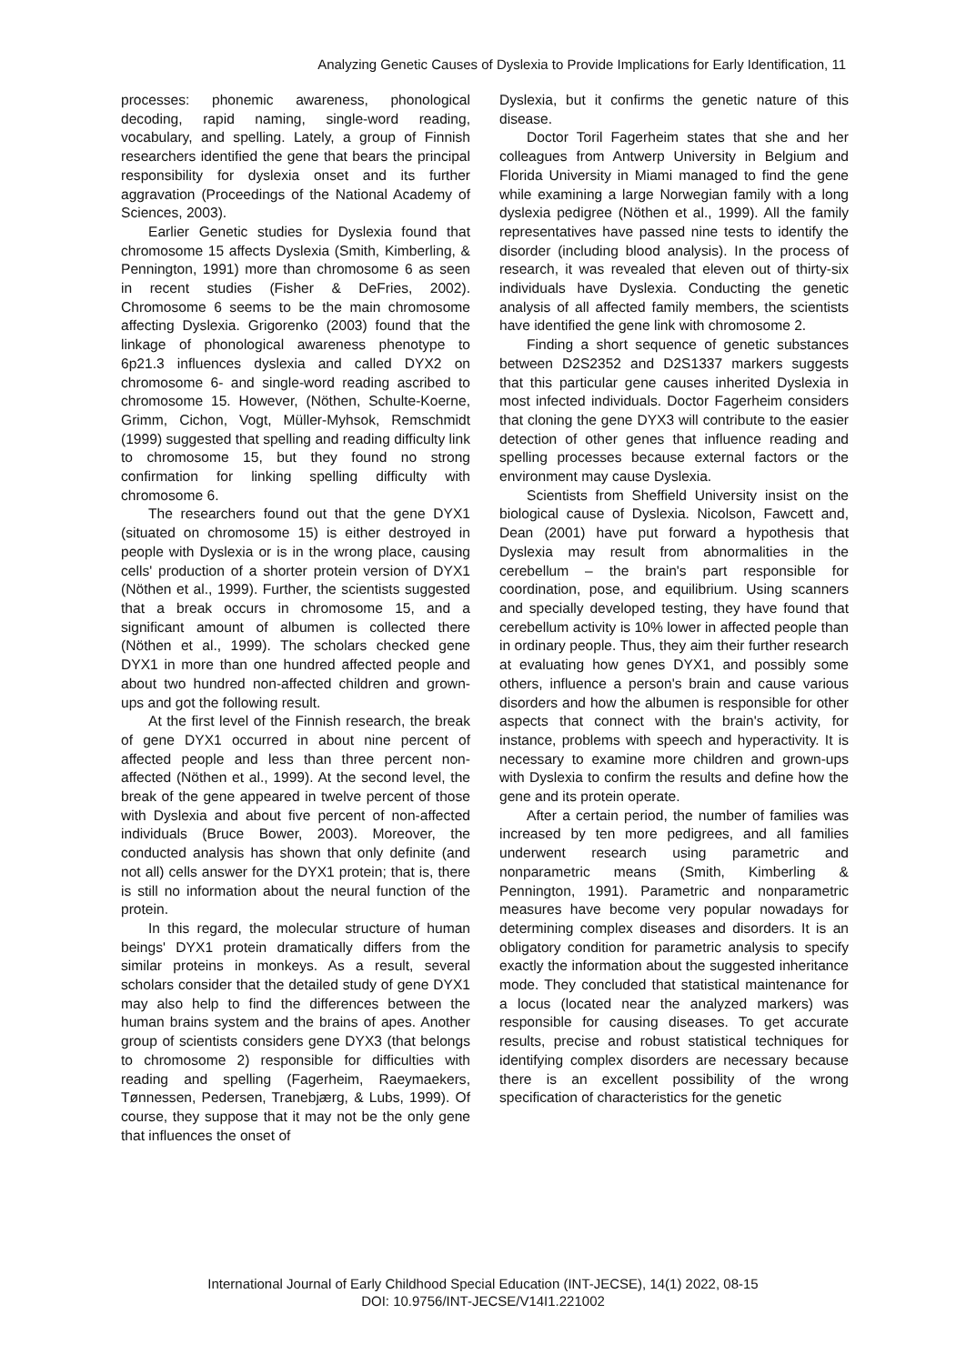Analyzing Genetic Causes of Dyslexia to Provide Implications for Early Identification, 11
processes: phonemic awareness, phonological decoding, rapid naming, single-word reading, vocabulary, and spelling. Lately, a group of Finnish researchers identified the gene that bears the principal responsibility for dyslexia onset and its further aggravation (Proceedings of the National Academy of Sciences, 2003).
Earlier Genetic studies for Dyslexia found that chromosome 15 affects Dyslexia (Smith, Kimberling, & Pennington, 1991) more than chromosome 6 as seen in recent studies (Fisher & DeFries, 2002). Chromosome 6 seems to be the main chromosome affecting Dyslexia. Grigorenko (2003) found that the linkage of phonological awareness phenotype to 6p21.3 influences dyslexia and called DYX2 on chromosome 6- and single-word reading ascribed to chromosome 15. However, (Nöthen, Schulte-Koerne, Grimm, Cichon, Vogt, Müller-Myhsok, Remschmidt (1999) suggested that spelling and reading difficulty link to chromosome 15, but they found no strong confirmation for linking spelling difficulty with chromosome 6.
The researchers found out that the gene DYX1 (situated on chromosome 15) is either destroyed in people with Dyslexia or is in the wrong place, causing cells' production of a shorter protein version of DYX1 (Nöthen et al., 1999). Further, the scientists suggested that a break occurs in chromosome 15, and a significant amount of albumen is collected there (Nöthen et al., 1999). The scholars checked gene DYX1 in more than one hundred affected people and about two hundred non-affected children and grown-ups and got the following result.
At the first level of the Finnish research, the break of gene DYX1 occurred in about nine percent of affected people and less than three percent non-affected (Nöthen et al., 1999). At the second level, the break of the gene appeared in twelve percent of those with Dyslexia and about five percent of non-affected individuals (Bruce Bower, 2003). Moreover, the conducted analysis has shown that only definite (and not all) cells answer for the DYX1 protein; that is, there is still no information about the neural function of the protein.
In this regard, the molecular structure of human beings' DYX1 protein dramatically differs from the similar proteins in monkeys. As a result, several scholars consider that the detailed study of gene DYX1 may also help to find the differences between the human brains system and the brains of apes. Another group of scientists considers gene DYX3 (that belongs to chromosome 2) responsible for difficulties with reading and spelling (Fagerheim, Raeymaekers, Tønnessen, Pedersen, Tranebjærg, & Lubs, 1999). Of course, they suppose that it may not be the only gene that influences the onset of
Dyslexia, but it confirms the genetic nature of this disease.
Doctor Toril Fagerheim states that she and her colleagues from Antwerp University in Belgium and Florida University in Miami managed to find the gene while examining a large Norwegian family with a long dyslexia pedigree (Nöthen et al., 1999). All the family representatives have passed nine tests to identify the disorder (including blood analysis). In the process of research, it was revealed that eleven out of thirty-six individuals have Dyslexia. Conducting the genetic analysis of all affected family members, the scientists have identified the gene link with chromosome 2.
Finding a short sequence of genetic substances between D2S2352 and D2S1337 markers suggests that this particular gene causes inherited Dyslexia in most infected individuals. Doctor Fagerheim considers that cloning the gene DYX3 will contribute to the easier detection of other genes that influence reading and spelling processes because external factors or the environment may cause Dyslexia.
Scientists from Sheffield University insist on the biological cause of Dyslexia. Nicolson, Fawcett and, Dean (2001) have put forward a hypothesis that Dyslexia may result from abnormalities in the cerebellum – the brain's part responsible for coordination, pose, and equilibrium. Using scanners and specially developed testing, they have found that cerebellum activity is 10% lower in affected people than in ordinary people. Thus, they aim their further research at evaluating how genes DYX1, and possibly some others, influence a person's brain and cause various disorders and how the albumen is responsible for other aspects that connect with the brain's activity, for instance, problems with speech and hyperactivity. It is necessary to examine more children and grown-ups with Dyslexia to confirm the results and define how the gene and its protein operate.
After a certain period, the number of families was increased by ten more pedigrees, and all families underwent research using parametric and nonparametric means (Smith, Kimberling & Pennington, 1991). Parametric and nonparametric measures have become very popular nowadays for determining complex diseases and disorders. It is an obligatory condition for parametric analysis to specify exactly the information about the suggested inheritance mode. They concluded that statistical maintenance for a locus (located near the analyzed markers) was responsible for causing diseases. To get accurate results, precise and robust statistical techniques for identifying complex disorders are necessary because there is an excellent possibility of the wrong specification of characteristics for the genetic
International Journal of Early Childhood Special Education (INT-JECSE), 14(1) 2022, 08-15
DOI: 10.9756/INT-JECSE/V14I1.221002